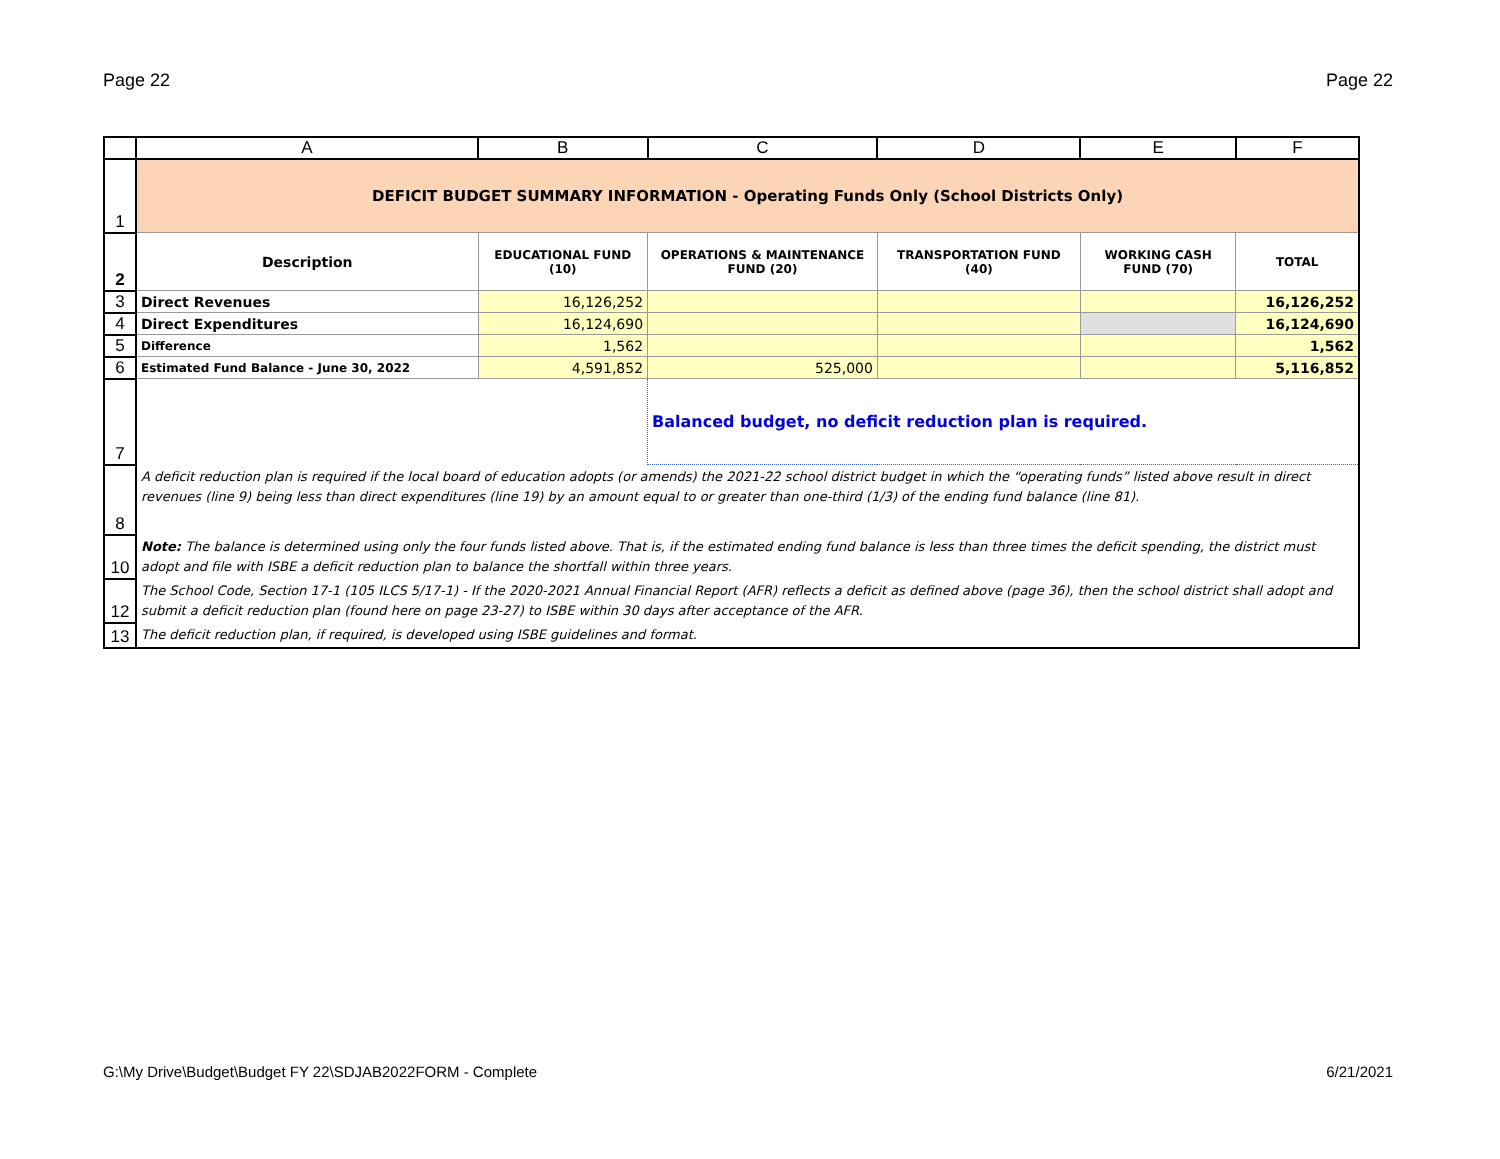Page 22 Page 22
| | A | B | C | D | E | F |
| --- | --- | --- | --- | --- | --- | --- |
| 1 | DEFICIT BUDGET SUMMARY INFORMATION - Operating Funds Only (School Districts Only) | | | | | |
| 2 | Description | EDUCATIONAL FUND (10) | OPERATIONS & MAINTENANCE FUND (20) | TRANSPORTATION FUND (40) | WORKING CASH FUND (70) | TOTAL |
| 3 | Direct Revenues | 16,126,252 | | | | 16,126,252 |
| 4 | Direct Expenditures | 16,124,690 | | | | 16,124,690 |
| 5 | Difference | 1,562 | | | | 1,562 |
| 6 | Estimated Fund Balance - June 30, 2022 | 4,591,852 | 525,000 | | | 5,116,852 |
| 7 | | | Balanced budget, no deficit reduction plan is required. | | | |
| 8 | A deficit reduction plan is required if the local board of education adopts (or amends) the 2021-22 school district budget in which the “operating funds” listed above result in direct revenues (line 9) being less than direct expenditures (line 19) by an amount equal to or greater than one-third (1/3) of the ending fund balance (line 81). | | | | | |
| 10 | Note: The balance is determined using only the four funds listed above. That is, if the estimated ending fund balance is less than three times the deficit spending, the district must adopt and file with ISBE a deficit reduction plan to balance the shortfall within three years. | | | | | |
| 12 | The School Code, Section 17-1 (105 ILCS 5/17-1) - If the 2020-2021 Annual Financial Report (AFR) reflects a deficit as defined above (page 36), then the school district shall adopt and submit a deficit reduction plan (found here on page 23-27) to ISBE within 30 days after acceptance of the AFR. | | | | | |
| 13 | The deficit reduction plan, if required, is developed using ISBE guidelines and format. | | | | | |
G:\My Drive\Budget\Budget FY 22\SDJAB2022FORM - Complete 6/21/2021